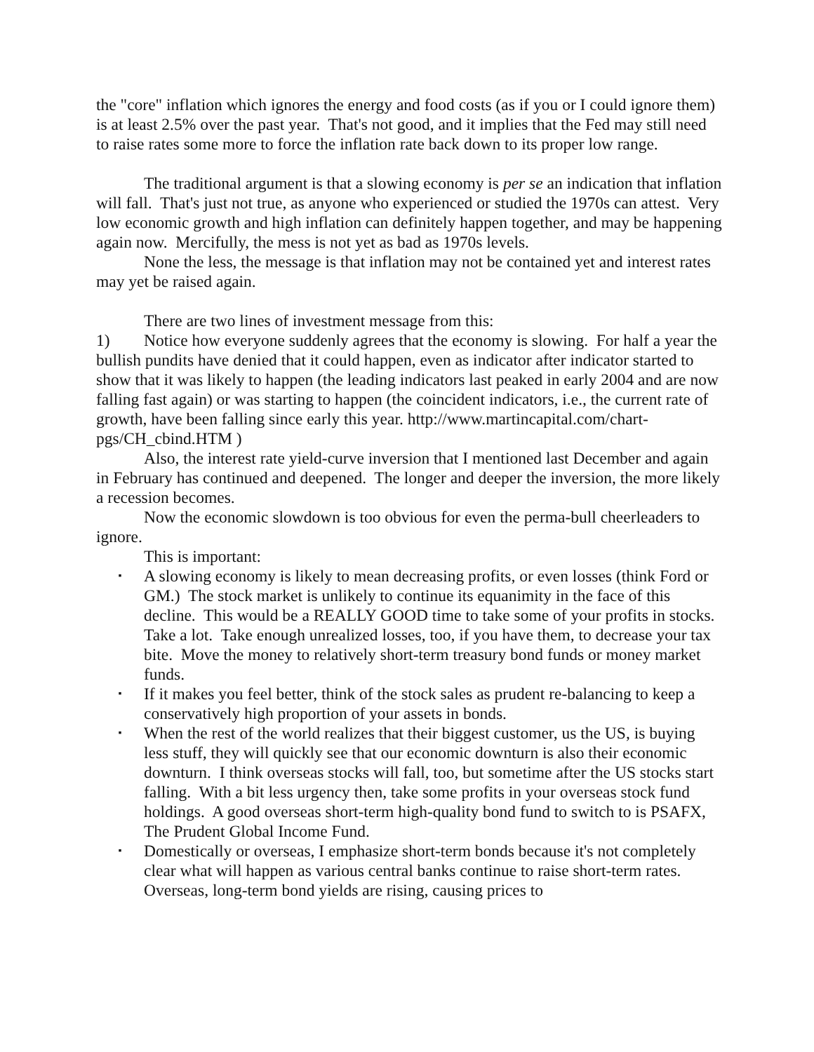the "core" inflation which ignores the energy and food costs (as if you or I could ignore them) is at least 2.5% over the past year. That's not good, and it implies that the Fed may still need to raise rates some more to force the inflation rate back down to its proper low range.
The traditional argument is that a slowing economy is per se an indication that inflation will fall. That's just not true, as anyone who experienced or studied the 1970s can attest. Very low economic growth and high inflation can definitely happen together, and may be happening again now. Mercifully, the mess is not yet as bad as 1970s levels.
None the less, the message is that inflation may not be contained yet and interest rates may yet be raised again.
There are two lines of investment message from this:
1) Notice how everyone suddenly agrees that the economy is slowing. For half a year the bullish pundits have denied that it could happen, even as indicator after indicator started to show that it was likely to happen (the leading indicators last peaked in early 2004 and are now falling fast again) or was starting to happen (the coincident indicators, i.e., the current rate of growth, have been falling since early this year. http://www.martincapital.com/chart-pgs/CH_cbind.HTM )
Also, the interest rate yield-curve inversion that I mentioned last December and again in February has continued and deepened. The longer and deeper the inversion, the more likely a recession becomes.
Now the economic slowdown is too obvious for even the perma-bull cheerleaders to ignore.
This is important:
▪ A slowing economy is likely to mean decreasing profits, or even losses (think Ford or GM.) The stock market is unlikely to continue its equanimity in the face of this decline. This would be a REALLY GOOD time to take some of your profits in stocks. Take a lot. Take enough unrealized losses, too, if you have them, to decrease your tax bite. Move the money to relatively short-term treasury bond funds or money market funds.
▪ If it makes you feel better, think of the stock sales as prudent re-balancing to keep a conservatively high proportion of your assets in bonds.
▪ When the rest of the world realizes that their biggest customer, us the US, is buying less stuff, they will quickly see that our economic downturn is also their economic downturn. I think overseas stocks will fall, too, but sometime after the US stocks start falling. With a bit less urgency then, take some profits in your overseas stock fund holdings. A good overseas short-term high-quality bond fund to switch to is PSAFX, The Prudent Global Income Fund.
▪ Domestically or overseas, I emphasize short-term bonds because it's not completely clear what will happen as various central banks continue to raise short-term rates. Overseas, long-term bond yields are rising, causing prices to